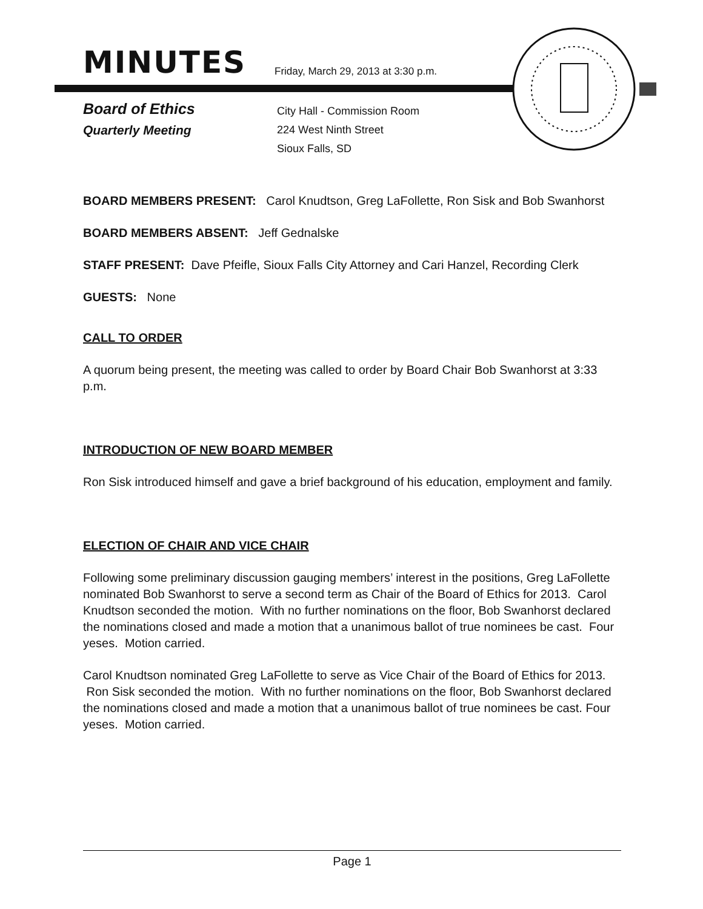MINUTES
Friday, March 29, 2013 at 3:30 p.m.
Board of Ethics
Quarterly Meeting
City Hall - Commission Room
224 West Ninth Street
Sioux Falls, SD
BOARD MEMBERS PRESENT: Carol Knudtson, Greg LaFollette, Ron Sisk and Bob Swanhorst
BOARD MEMBERS ABSENT: Jeff Gednalske
STAFF PRESENT: Dave Pfeifle, Sioux Falls City Attorney and Cari Hanzel, Recording Clerk
GUESTS: None
CALL TO ORDER
A quorum being present, the meeting was called to order by Board Chair Bob Swanhorst at 3:33 p.m.
INTRODUCTION OF NEW BOARD MEMBER
Ron Sisk introduced himself and gave a brief background of his education, employment and family.
ELECTION OF CHAIR AND VICE CHAIR
Following some preliminary discussion gauging members’ interest in the positions, Greg LaFollette nominated Bob Swanhorst to serve a second term as Chair of the Board of Ethics for 2013. Carol Knudtson seconded the motion. With no further nominations on the floor, Bob Swanhorst declared the nominations closed and made a motion that a unanimous ballot of true nominees be cast. Four yeses. Motion carried.
Carol Knudtson nominated Greg LaFollette to serve as Vice Chair of the Board of Ethics for 2013. Ron Sisk seconded the motion. With no further nominations on the floor, Bob Swanhorst declared the nominations closed and made a motion that a unanimous ballot of true nominees be cast. Four yeses. Motion carried.
Page 1